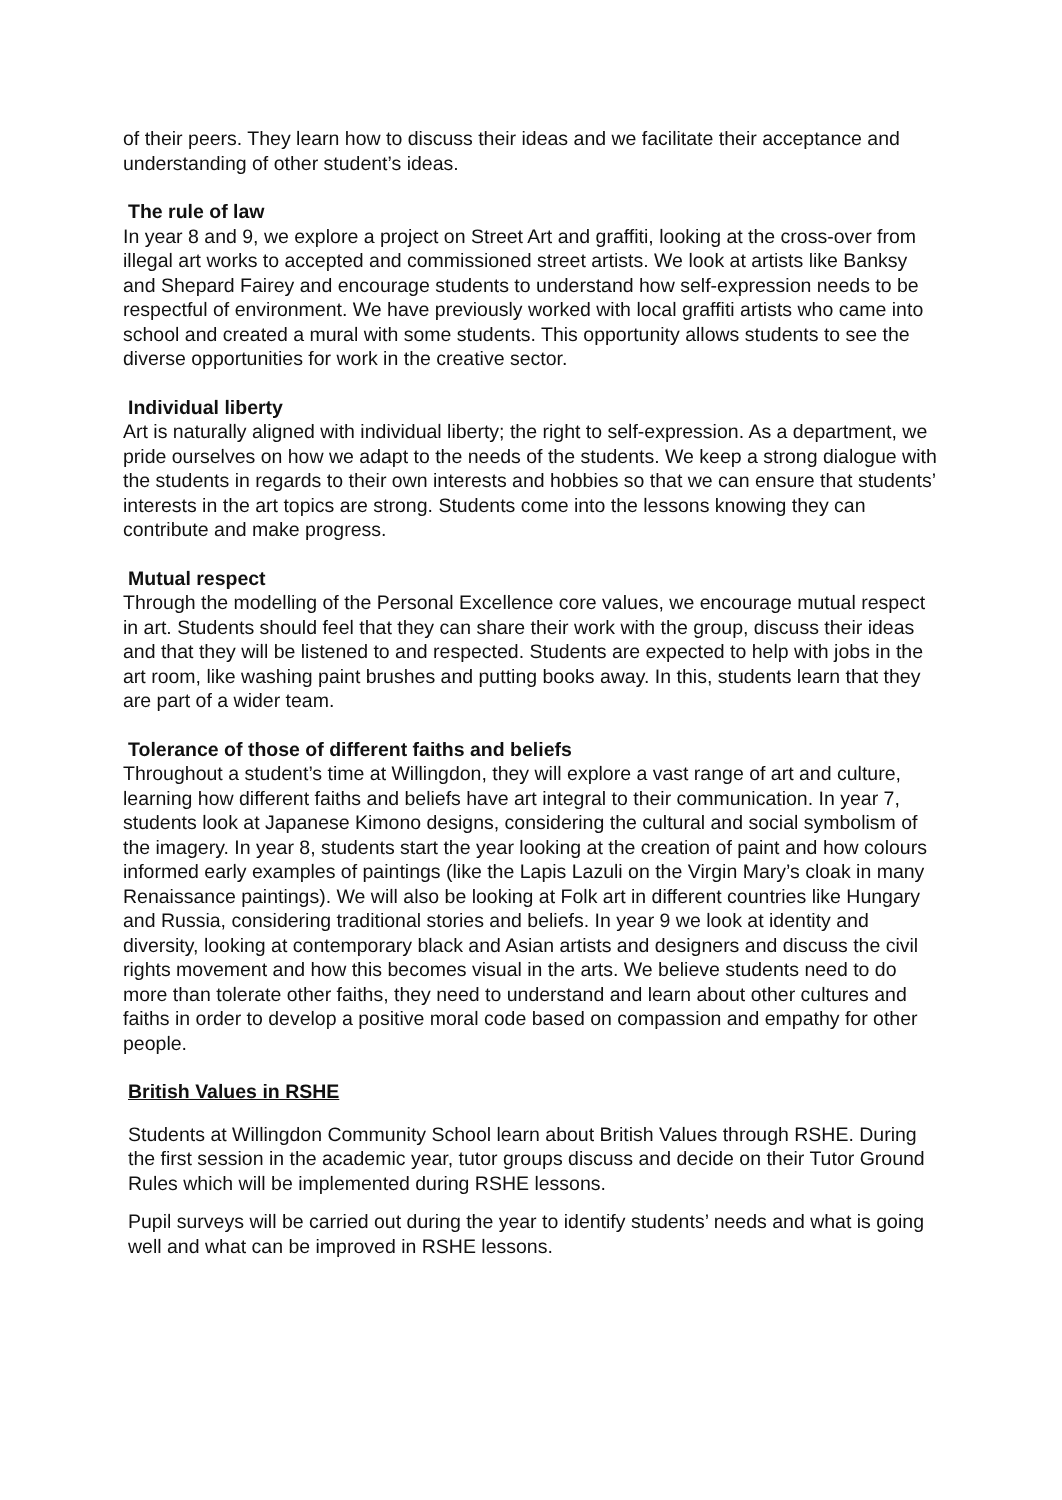of their peers. They learn how to discuss their ideas and we facilitate their acceptance and understanding of other student’s ideas.
The rule of law
In year 8 and 9, we explore a project on Street Art and graffiti, looking at the cross-over from illegal art works to accepted and commissioned street artists. We look at artists like Banksy and Shepard Fairey and encourage students to understand how self-expression needs to be respectful of environment. We have previously worked with local graffiti artists who came into school and created a mural with some students. This opportunity allows students to see the diverse opportunities for work in the creative sector.
Individual liberty
Art is naturally aligned with individual liberty; the right to self-expression. As a department, we pride ourselves on how we adapt to the needs of the students. We keep a strong dialogue with the students in regards to their own interests and hobbies so that we can ensure that students’ interests in the art topics are strong. Students come into the lessons knowing they can contribute and make progress.
Mutual respect
Through the modelling of the Personal Excellence core values, we encourage mutual respect in art. Students should feel that they can share their work with the group, discuss their ideas and that they will be listened to and respected. Students are expected to help with jobs in the art room, like washing paint brushes and putting books away. In this, students learn that they are part of a wider team.
Tolerance of those of different faiths and beliefs
Throughout a student’s time at Willingdon, they will explore a vast range of art and culture, learning how different faiths and beliefs have art integral to their communication. In year 7, students look at Japanese Kimono designs, considering the cultural and social symbolism of the imagery. In year 8, students start the year looking at the creation of paint and how colours informed early examples of paintings (like the Lapis Lazuli on the Virgin Mary’s cloak in many Renaissance paintings). We will also be looking at Folk art in different countries like Hungary and Russia, considering traditional stories and beliefs. In year 9 we look at identity and diversity, looking at contemporary black and Asian artists and designers and discuss the civil rights movement and how this becomes visual in the arts. We believe students need to do more than tolerate other faiths, they need to understand and learn about other cultures and faiths in order to develop a positive moral code based on compassion and empathy for other people.
British Values in RSHE
Students at Willingdon Community School learn about British Values through RSHE. During the first session in the academic year, tutor groups discuss and decide on their Tutor Ground Rules which will be implemented during RSHE lessons.
Pupil surveys will be carried out during the year to identify students’ needs and what is going well and what can be improved in RSHE lessons.